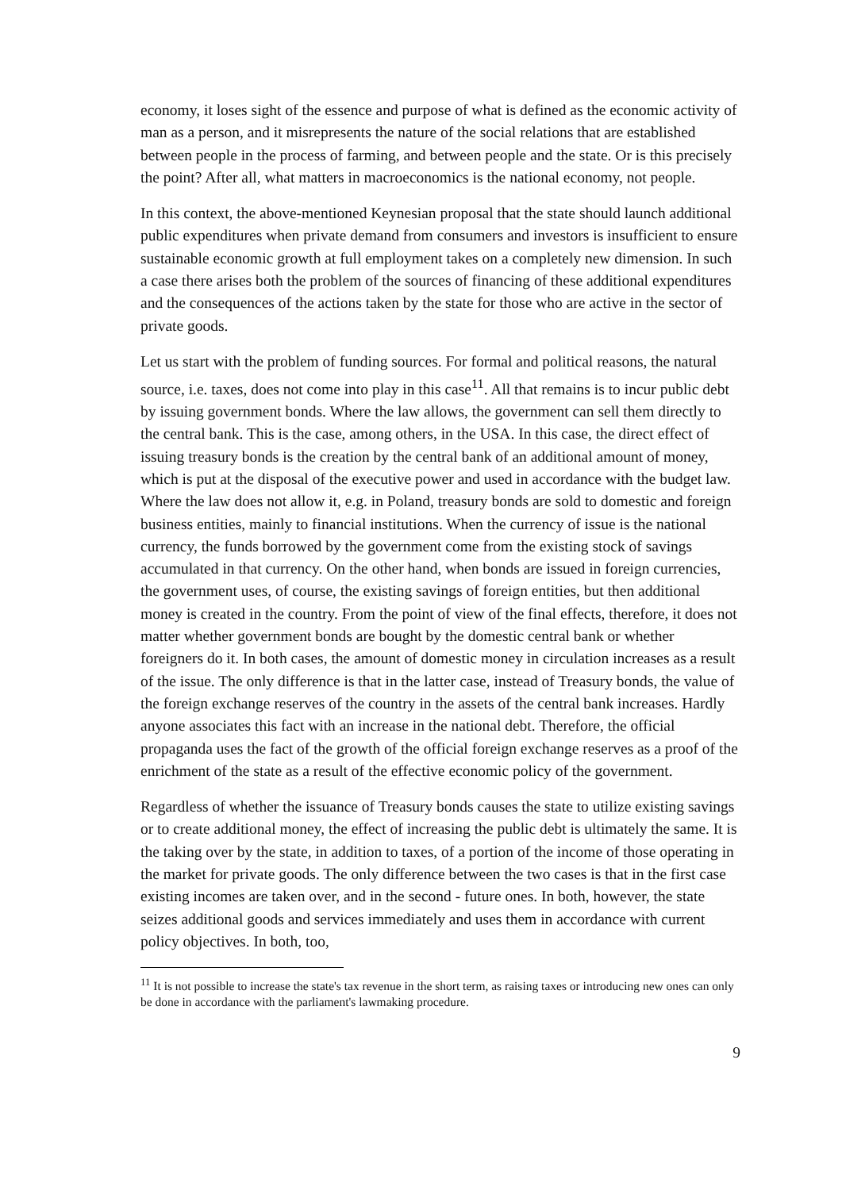economy, it loses sight of the essence and purpose of what is defined as the economic activity of man as a person, and it misrepresents the nature of the social relations that are established between people in the process of farming, and between people and the state. Or is this precisely the point? After all, what matters in macroeconomics is the national economy, not people.
In this context, the above-mentioned Keynesian proposal that the state should launch additional public expenditures when private demand from consumers and investors is insufficient to ensure sustainable economic growth at full employment takes on a completely new dimension. In such a case there arises both the problem of the sources of financing of these additional expenditures and the consequences of the actions taken by the state for those who are active in the sector of private goods.
Let us start with the problem of funding sources. For formal and political reasons, the natural source, i.e. taxes, does not come into play in this case<sup>11</sup>. All that remains is to incur public debt by issuing government bonds. Where the law allows, the government can sell them directly to the central bank. This is the case, among others, in the USA. In this case, the direct effect of issuing treasury bonds is the creation by the central bank of an additional amount of money, which is put at the disposal of the executive power and used in accordance with the budget law. Where the law does not allow it, e.g. in Poland, treasury bonds are sold to domestic and foreign business entities, mainly to financial institutions. When the currency of issue is the national currency, the funds borrowed by the government come from the existing stock of savings accumulated in that currency. On the other hand, when bonds are issued in foreign currencies, the government uses, of course, the existing savings of foreign entities, but then additional money is created in the country. From the point of view of the final effects, therefore, it does not matter whether government bonds are bought by the domestic central bank or whether foreigners do it. In both cases, the amount of domestic money in circulation increases as a result of the issue. The only difference is that in the latter case, instead of Treasury bonds, the value of the foreign exchange reserves of the country in the assets of the central bank increases. Hardly anyone associates this fact with an increase in the national debt. Therefore, the official propaganda uses the fact of the growth of the official foreign exchange reserves as a proof of the enrichment of the state as a result of the effective economic policy of the government.
Regardless of whether the issuance of Treasury bonds causes the state to utilize existing savings or to create additional money, the effect of increasing the public debt is ultimately the same. It is the taking over by the state, in addition to taxes, of a portion of the income of those operating in the market for private goods. The only difference between the two cases is that in the first case existing incomes are taken over, and in the second - future ones. In both, however, the state seizes additional goods and services immediately and uses them in accordance with current policy objectives. In both, too,
<sup>11</sup> It is not possible to increase the state's tax revenue in the short term, as raising taxes or introducing new ones can only be done in accordance with the parliament's lawmaking procedure.
9